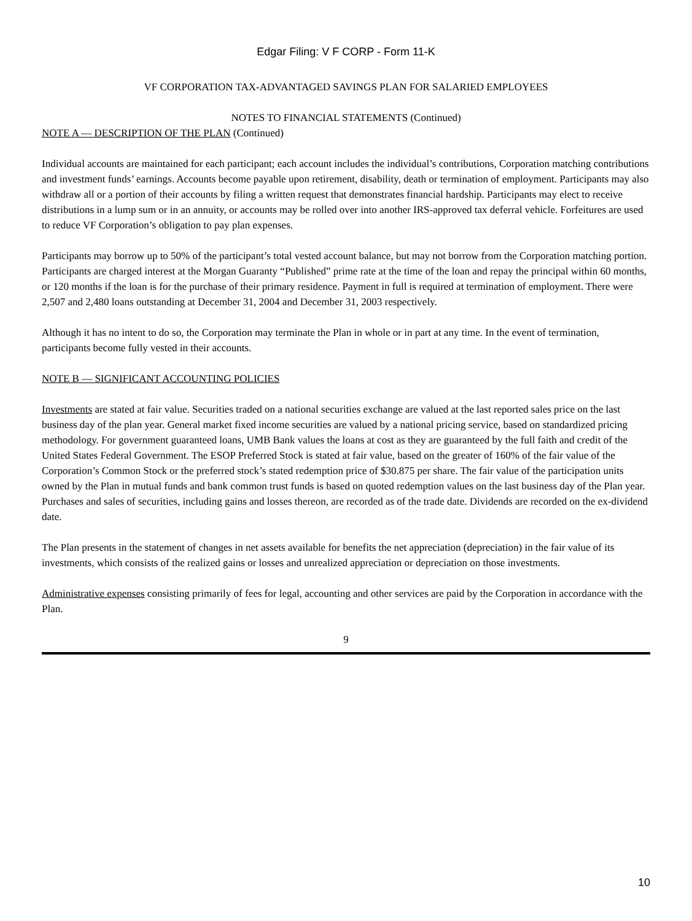Edgar Filing: V F CORP - Form 11-K
VF CORPORATION TAX-ADVANTAGED SAVINGS PLAN FOR SALARIED EMPLOYEES
NOTES TO FINANCIAL STATEMENTS (Continued)
NOTE A — DESCRIPTION OF THE PLAN (Continued)
Individual accounts are maintained for each participant; each account includes the individual’s contributions, Corporation matching contributions and investment funds’ earnings. Accounts become payable upon retirement, disability, death or termination of employment. Participants may also withdraw all or a portion of their accounts by filing a written request that demonstrates financial hardship. Participants may elect to receive distributions in a lump sum or in an annuity, or accounts may be rolled over into another IRS-approved tax deferral vehicle. Forfeitures are used to reduce VF Corporation’s obligation to pay plan expenses.
Participants may borrow up to 50% of the participant’s total vested account balance, but may not borrow from the Corporation matching portion. Participants are charged interest at the Morgan Guaranty “Published” prime rate at the time of the loan and repay the principal within 60 months, or 120 months if the loan is for the purchase of their primary residence. Payment in full is required at termination of employment. There were 2,507 and 2,480 loans outstanding at December 31, 2004 and December 31, 2003 respectively.
Although it has no intent to do so, the Corporation may terminate the Plan in whole or in part at any time. In the event of termination, participants become fully vested in their accounts.
NOTE B — SIGNIFICANT ACCOUNTING POLICIES
Investments are stated at fair value. Securities traded on a national securities exchange are valued at the last reported sales price on the last business day of the plan year. General market fixed income securities are valued by a national pricing service, based on standardized pricing methodology. For government guaranteed loans, UMB Bank values the loans at cost as they are guaranteed by the full faith and credit of the United States Federal Government. The ESOP Preferred Stock is stated at fair value, based on the greater of 160% of the fair value of the Corporation’s Common Stock or the preferred stock’s stated redemption price of $30.875 per share. The fair value of the participation units owned by the Plan in mutual funds and bank common trust funds is based on quoted redemption values on the last business day of the Plan year. Purchases and sales of securities, including gains and losses thereon, are recorded as of the trade date. Dividends are recorded on the ex-dividend date.
The Plan presents in the statement of changes in net assets available for benefits the net appreciation (depreciation) in the fair value of its investments, which consists of the realized gains or losses and unrealized appreciation or depreciation on those investments.
Administrative expenses consisting primarily of fees for legal, accounting and other services are paid by the Corporation in accordance with the Plan.
9
10